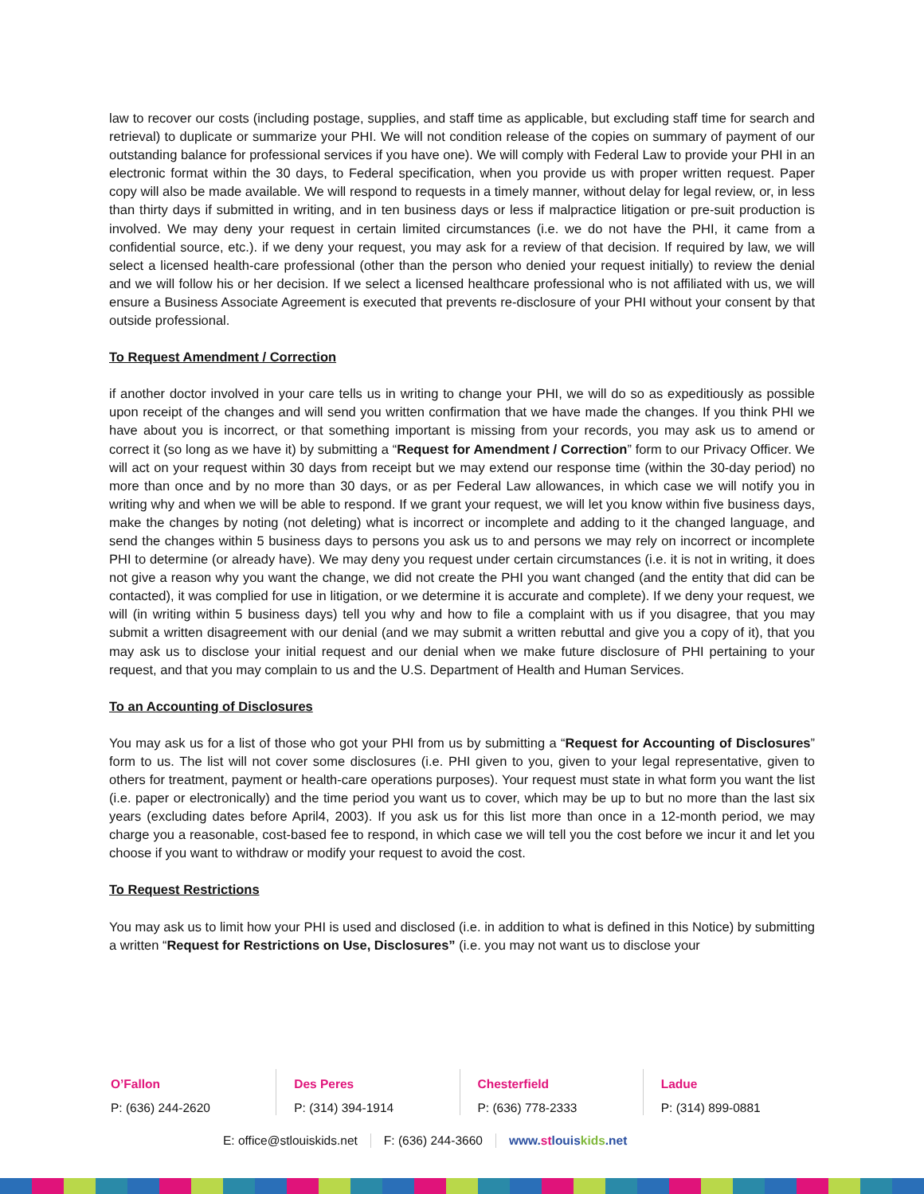law to recover our costs (including postage, supplies, and staff time as applicable, but excluding staff time for search and retrieval) to duplicate or summarize your PHI. We will not condition release of the copies on summary of payment of our outstanding balance for professional services if you have one). We will comply with Federal Law to provide your PHI in an electronic format within the 30 days, to Federal specification, when you provide us with proper written request. Paper copy will also be made available. We will respond to requests in a timely manner, without delay for legal review, or, in less than thirty days if submitted in writing, and in ten business days or less if malpractice litigation or pre-suit production is involved. We may deny your request in certain limited circumstances (i.e. we do not have the PHI, it came from a confidential source, etc.). if we deny your request, you may ask for a review of that decision. If required by law, we will select a licensed health-care professional (other than the person who denied your request initially) to review the denial and we will follow his or her decision. If we select a licensed healthcare professional who is not affiliated with us, we will ensure a Business Associate Agreement is executed that prevents re-disclosure of your PHI without your consent by that outside professional.
To Request Amendment / Correction
if another doctor involved in your care tells us in writing to change your PHI, we will do so as expeditiously as possible upon receipt of the changes and will send you written confirmation that we have made the changes. If you think PHI we have about you is incorrect, or that something important is missing from your records, you may ask us to amend or correct it (so long as we have it) by submitting a “Request for Amendment / Correction” form to our Privacy Officer. We will act on your request within 30 days from receipt but we may extend our response time (within the 30-day period) no more than once and by no more than 30 days, or as per Federal Law allowances, in which case we will notify you in writing why and when we will be able to respond. If we grant your request, we will let you know within five business days, make the changes by noting (not deleting) what is incorrect or incomplete and adding to it the changed language, and send the changes within 5 business days to persons you ask us to and persons we may rely on incorrect or incomplete PHI to determine (or already have). We may deny you request under certain circumstances (i.e. it is not in writing, it does not give a reason why you want the change, we did not create the PHI you want changed (and the entity that did can be contacted), it was complied for use in litigation, or we determine it is accurate and complete). If we deny your request, we will (in writing within 5 business days) tell you why and how to file a complaint with us if you disagree, that you may submit a written disagreement with our denial (and we may submit a written rebuttal and give you a copy of it), that you may ask us to disclose your initial request and our denial when we make future disclosure of PHI pertaining to your request, and that you may complain to us and the U.S. Department of Health and Human Services.
To an Accounting of Disclosures
You may ask us for a list of those who got your PHI from us by submitting a “Request for Accounting of Disclosures” form to us. The list will not cover some disclosures (i.e. PHI given to you, given to your legal representative, given to others for treatment, payment or health-care operations purposes). Your request must state in what form you want the list (i.e. paper or electronically) and the time period you want us to cover, which may be up to but no more than the last six years (excluding dates before April4, 2003). If you ask us for this list more than once in a 12-month period, we may charge you a reasonable, cost-based fee to respond, in which case we will tell you the cost before we incur it and let you choose if you want to withdraw or modify your request to avoid the cost.
To Request Restrictions
You may ask us to limit how your PHI is used and disclosed (i.e. in addition to what is defined in this Notice) by submitting a written “Request for Restrictions on Use, Disclosures” (i.e. you may not want us to disclose your
O’Fallon
P: (636) 244-2620
Des Peres
P: (314) 394-1914
Chesterfield
P: (636) 778-2333
Ladue
P: (314) 899-0881
E: office@stlouiskids.net F: (636) 244-3660 www.st louiskids.net